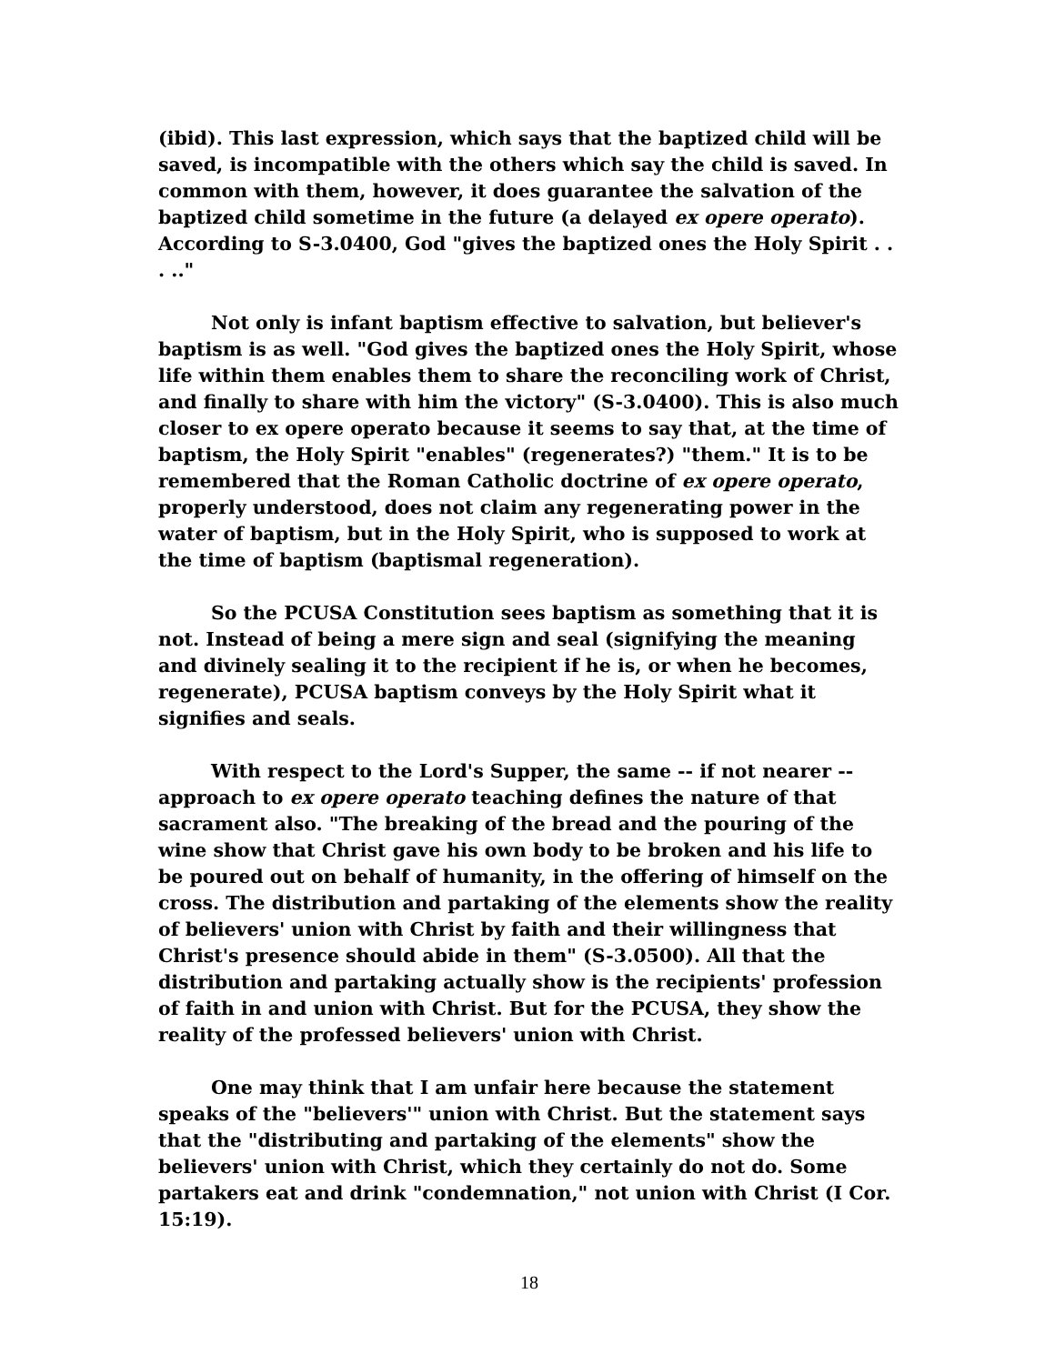(ibid). This last expression, which says that the baptized child will be saved, is incompatible with the others which say the child is saved. In common with them, however, it does guarantee the salvation of the baptized child sometime in the future (a delayed ex opere operato). According to S-3.0400, God "gives the baptized ones the Holy Spirit . . . .."
Not only is infant baptism effective to salvation, but believer's baptism is as well. "God gives the baptized ones the Holy Spirit, whose life within them enables them to share the reconciling work of Christ, and finally to share with him the victory" (S-3.0400). This is also much closer to ex opere operato because it seems to say that, at the time of baptism, the Holy Spirit "enables" (regenerates?) "them." It is to be remembered that the Roman Catholic doctrine of ex opere operato, properly understood, does not claim any regenerating power in the water of baptism, but in the Holy Spirit, who is supposed to work at the time of baptism (baptismal regeneration).
So the PCUSA Constitution sees baptism as something that it is not. Instead of being a mere sign and seal (signifying the meaning and divinely sealing it to the recipient if he is, or when he becomes, regenerate), PCUSA baptism conveys by the Holy Spirit what it signifies and seals.
With respect to the Lord's Supper, the same -- if not nearer -- approach to ex opere operato teaching defines the nature of that sacrament also. "The breaking of the bread and the pouring of the wine show that Christ gave his own body to be broken and his life to be poured out on behalf of humanity, in the offering of himself on the cross. The distribution and partaking of the elements show the reality of believers' union with Christ by faith and their willingness that Christ's presence should abide in them" (S-3.0500). All that the distribution and partaking actually show is the recipients' profession of faith in and union with Christ. But for the PCUSA, they show the reality of the professed believers' union with Christ.
One may think that I am unfair here because the statement speaks of the "believers'" union with Christ. But the statement says that the "distributing and partaking of the elements" show the believers' union with Christ, which they certainly do not do. Some partakers eat and drink "condemnation," not union with Christ (I Cor. 15:19).
18